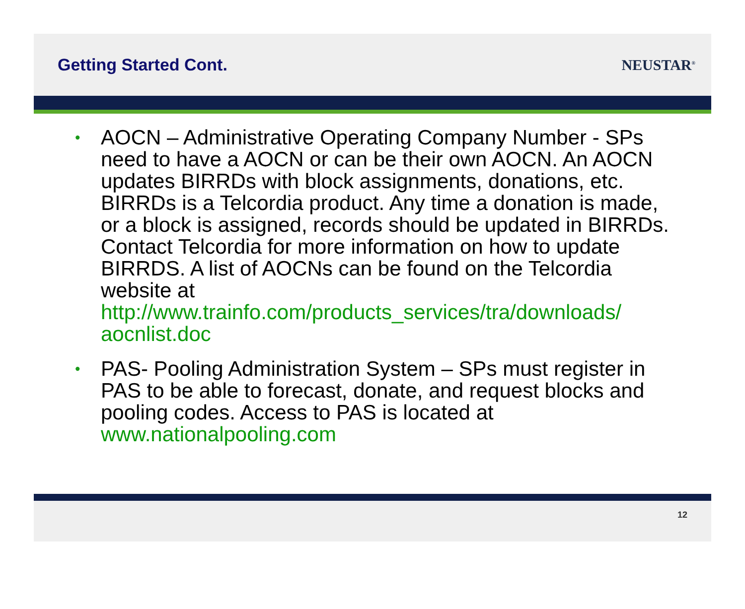Getting Started Cont. NEUSTAR<sup>®</sup>
• AOCN – Administrative Operating Company Number - SPs need to have a AOCN or can be their own AOCN. An AOCN updates BIRRDs with block assignments, donations, etc. BIRRDs is a Telcordia product. Any time a donation is made, or a block is assigned, records should be updated in BIRRDs. Contact Telcordia for more information on how to update BIRRDS. A list of AOCNs can be found on the Telcordia website at http://www.trainfo.com/products_services/tra/downloads/ aocnlist.doc
• PAS- Pooling Administration System – SPs must register in PAS to be able to forecast, donate, and request blocks and pooling codes. Access to PAS is located at www.nationalpooling.com
12